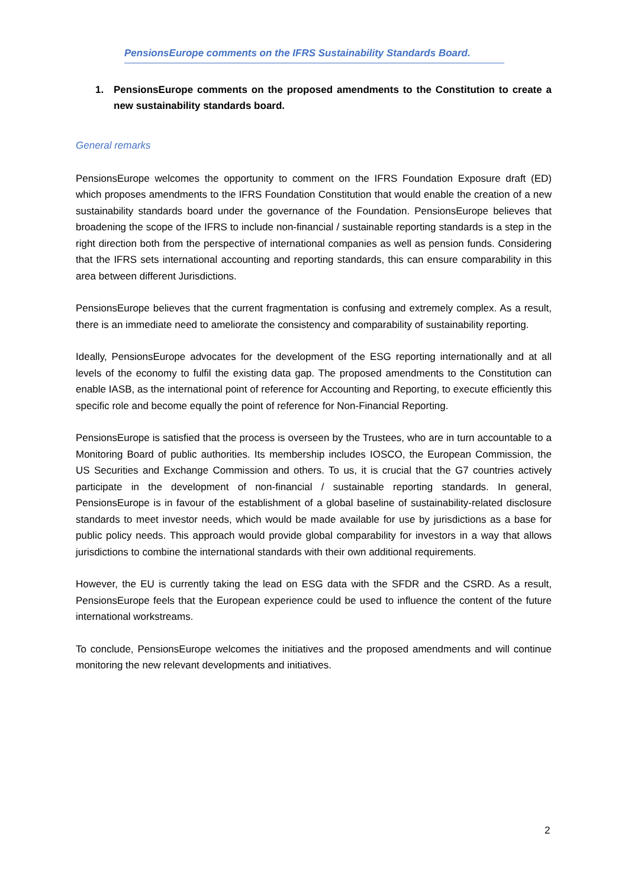PensionsEurope comments on the IFRS Sustainability Standards Board.
1. PensionsEurope comments on the proposed amendments to the Constitution to create a new sustainability standards board.
General remarks
PensionsEurope welcomes the opportunity to comment on the IFRS Foundation Exposure draft (ED) which proposes amendments to the IFRS Foundation Constitution that would enable the creation of a new sustainability standards board under the governance of the Foundation. PensionsEurope believes that broadening the scope of the IFRS to include non-financial / sustainable reporting standards is a step in the right direction both from the perspective of international companies as well as pension funds. Considering that the IFRS sets international accounting and reporting standards, this can ensure comparability in this area between different Jurisdictions.
PensionsEurope believes that the current fragmentation is confusing and extremely complex. As a result, there is an immediate need to ameliorate the consistency and comparability of sustainability reporting.
Ideally, PensionsEurope advocates for the development of the ESG reporting internationally and at all levels of the economy to fulfil the existing data gap. The proposed amendments to the Constitution can enable IASB, as the international point of reference for Accounting and Reporting, to execute efficiently this specific role and become equally the point of reference for Non-Financial Reporting.
PensionsEurope is satisfied that the process is overseen by the Trustees, who are in turn accountable to a Monitoring Board of public authorities. Its membership includes IOSCO, the European Commission, the US Securities and Exchange Commission and others. To us, it is crucial that the G7 countries actively participate in the development of non-financial / sustainable reporting standards. In general, PensionsEurope is in favour of the establishment of a global baseline of sustainability-related disclosure standards to meet investor needs, which would be made available for use by jurisdictions as a base for public policy needs. This approach would provide global comparability for investors in a way that allows jurisdictions to combine the international standards with their own additional requirements.
However, the EU is currently taking the lead on ESG data with the SFDR and the CSRD. As a result, PensionsEurope feels that the European experience could be used to influence the content of the future international workstreams.
To conclude, PensionsEurope welcomes the initiatives and the proposed amendments and will continue monitoring the new relevant developments and initiatives.
2